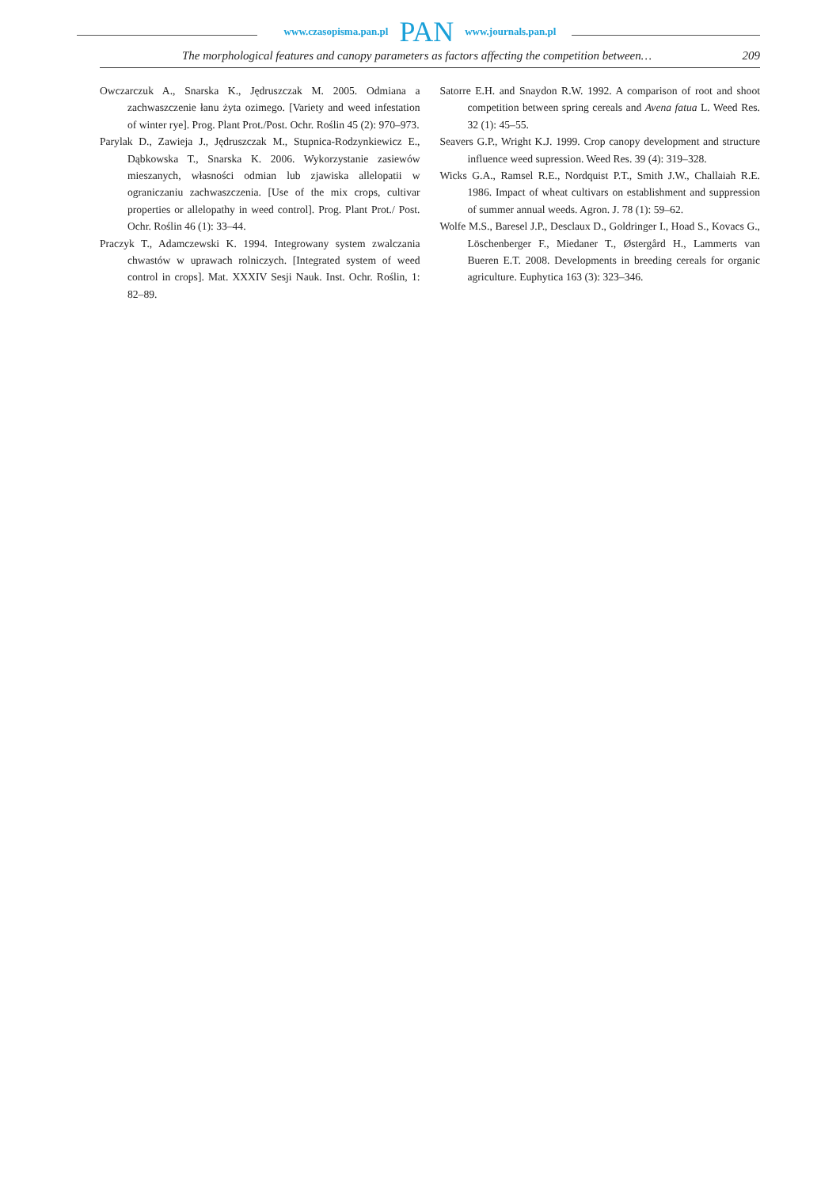www.czasopisma.pan.pl PAN www.journals.pan.pl
The morphological features and canopy parameters as factors affecting the competition between… 209
Owczarczuk A., Snarska K., Jędruszczak M. 2005. Odmiana a zachwaszczenie łanu żyta ozimego. [Variety and weed infestation of winter rye]. Prog. Plant Prot./Post. Ochr. Roślin 45 (2): 970–973.
Parylak D., Zawieja J., Jędruszczak M., Stupnica-Rodzynkiewicz E., Dąbkowska T., Snarska K. 2006. Wykorzystanie zasiewów mieszanych, własności odmian lub zjawiska allelopatii w ograniczaniu zachwaszczenia. [Use of the mix crops, cultivar properties or allelopathy in weed control]. Prog. Plant Prot./ Post. Ochr. Roślin 46 (1): 33–44.
Praczyk T., Adamczewski K. 1994. Integrowany system zwalczania chwastów w uprawach rolniczych. [Integrated system of weed control in crops]. Mat. XXXIV Sesji Nauk. Inst. Ochr. Roślin, 1: 82–89.
Satorre E.H. and Snaydon R.W. 1992. A comparison of root and shoot competition between spring cereals and Avena fatua L. Weed Res. 32 (1): 45–55.
Seavers G.P., Wright K.J. 1999. Crop canopy development and structure influence weed supression. Weed Res. 39 (4): 319–328.
Wicks G.A., Ramsel R.E., Nordquist P.T., Smith J.W., Challaiah R.E. 1986. Impact of wheat cultivars on establishment and suppression of summer annual weeds. Agron. J. 78 (1): 59–62.
Wolfe M.S., Baresel J.P., Desclaux D., Goldringer I., Hoad S., Kovacs G., Löschenberger F., Miedaner T., Østergård H., Lammerts van Bueren E.T. 2008. Developments in breeding cereals for organic agriculture. Euphytica 163 (3): 323–346.